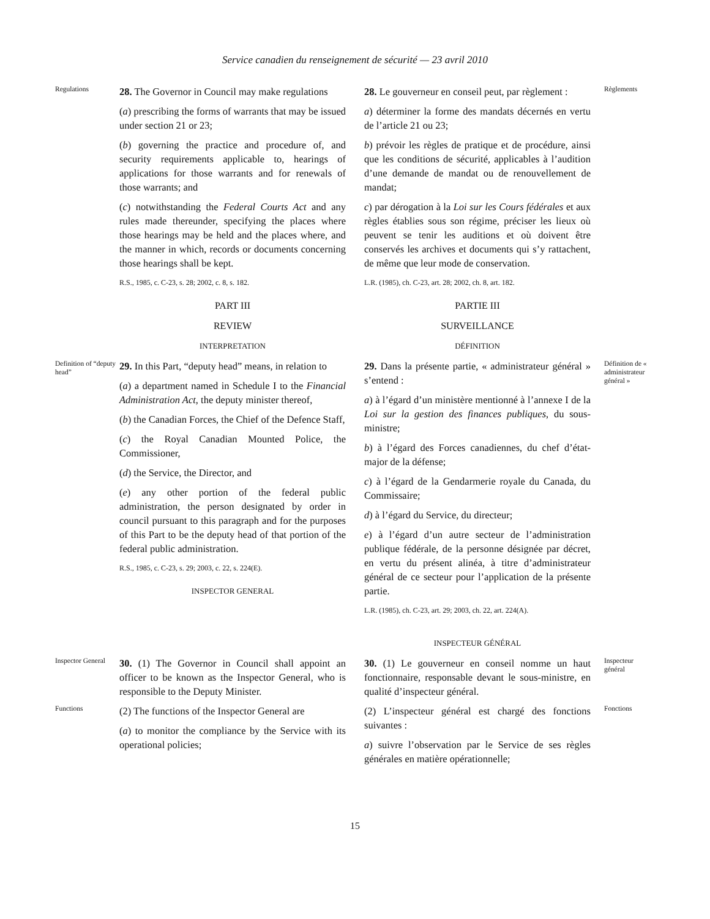Service canadien du renseignement de sécurité — 23 avril 2010
Regulations
28. The Governor in Council may make regulations
(a) prescribing the forms of warrants that may be issued under section 21 or 23;
(b) governing the practice and procedure of, and security requirements applicable to, hearings of applications for those warrants and for renewals of those warrants; and
(c) notwithstanding the Federal Courts Act and any rules made thereunder, specifying the places where those hearings may be held and the places where, and the manner in which, records or documents concerning those hearings shall be kept.
R.S., 1985, c. C-23, s. 28; 2002, c. 8, s. 182.
PART III
REVIEW
INTERPRETATION
28. Le gouverneur en conseil peut, par règlement :
a) déterminer la forme des mandats décernés en vertu de l’article 21 ou 23;
b) prévoir les règles de pratique et de procédure, ainsi que les conditions de sécurité, applicables à l’audition d’une demande de mandat ou de renouvellement de mandat;
c) par dérogation à la Loi sur les Cours fédérales et aux règles établies sous son régime, préciser les lieux où peuvent se tenir les auditions et où doivent être conservés les archives et documents qui s’y rattachent, de même que leur mode de conservation.
L.R. (1985), ch. C-23, art. 28; 2002, ch. 8, art. 182.
PARTIE III
SURVEILLANCE
DÉFINITION
Règlements
Definition of “deputy head”
29. In this Part, “deputy head” means, in relation to
(a) a department named in Schedule I to the Financial Administration Act, the deputy minister thereof,
(b) the Canadian Forces, the Chief of the Defence Staff,
(c) the Royal Canadian Mounted Police, the Commissioner,
(d) the Service, the Director, and
(e) any other portion of the federal public administration, the person designated by order in council pursuant to this paragraph and for the purposes of this Part to be the deputy head of that portion of the federal public administration.
R.S., 1985, c. C-23, s. 29; 2003, c. 22, s. 224(E).
INSPECTOR GENERAL
29. Dans la présente partie, « administrateur général » s’entend :
a) à l’égard d’un ministère mentionné à l’annexe I de la Loi sur la gestion des finances publiques, du sous-ministre;
b) à l’égard des Forces canadiennes, du chef d’état-major de la défense;
c) à l’égard de la Gendarmerie royale du Canada, du Commissaire;
d) à l’égard du Service, du directeur;
e) à l’égard d’un autre secteur de l’administration publique fédérale, de la personne désignée par décret, en vertu du présent alinéa, à titre d’administrateur général de ce secteur pour l’application de la présente partie.
L.R. (1985), ch. C-23, art. 29; 2003, ch. 22, art. 224(A).
INSPECTEUR GÉNÉRAL
Définition de « administrateur général »
Inspector General
30. (1) The Governor in Council shall appoint an officer to be known as the Inspector General, who is responsible to the Deputy Minister.
30. (1) Le gouverneur en conseil nomme un haut fonctionnaire, responsable devant le sous-ministre, en qualité d’inspecteur général.
Inspecteur général
Functions
(2) The functions of the Inspector General are
(a) to monitor the compliance by the Service with its operational policies;
(2) L’inspecteur général est chargé des fonctions suivantes :
a) suivre l’observation par le Service de ses règles générales en matière opérationnelle;
Fonctions
15